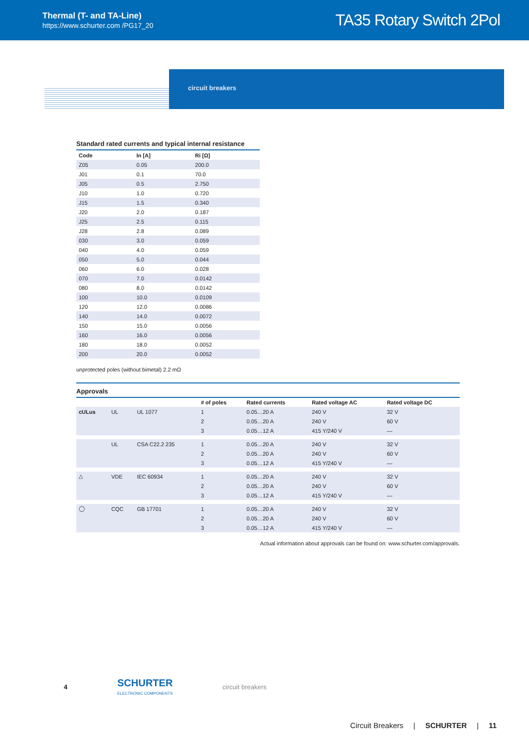Thermal (T- and TA-Line)
https://www.schurter.com /PG17_20
TA35 Rotary Switch 2Pol
circuit breakers
Standard rated currents and typical internal resistance
| Code | In [A] | Ri [Ω] |
| --- | --- | --- |
| Z05 | 0.05 | 200.0 |
| J01 | 0.1 | 70.0 |
| J05 | 0.5 | 2.750 |
| J10 | 1.0 | 0.720 |
| J15 | 1.5 | 0.340 |
| J20 | 2.0 | 0.187 |
| J25 | 2.5 | 0.115 |
| J28 | 2.8 | 0.089 |
| 030 | 3.0 | 0.059 |
| 040 | 4.0 | 0.059 |
| 050 | 5.0 | 0.044 |
| 060 | 6.0 | 0.028 |
| 070 | 7.0 | 0.0142 |
| 080 | 8.0 | 0.0142 |
| 100 | 10.0 | 0.0109 |
| 120 | 12.0 | 0.0086 |
| 140 | 14.0 | 0.0072 |
| 150 | 15.0 | 0.0056 |
| 160 | 16.0 | 0.0056 |
| 180 | 18.0 | 0.0052 |
| 200 | 20.0 | 0.0052 |
unprotected poles (without bimetal) 2.2 mΩ
Approvals
| | | | # of poles | Rated currents | Rated voltage AC | Rated voltage DC |
| --- | --- | --- | --- | --- | --- | --- |
| cULus | UL | UL 1077 | 1 | 0.05…20 A | 240 V | 32 V |
| | | | 2 | 0.05…20 A | 240 V | 60 V |
| | | | 3 | 0.05…12 A | 415 Y/240 V | — |
| | UL | CSA C22.2 235 | 1 | 0.05…20 A | 240 V | 32 V |
| | | | 2 | 0.05…20 A | 240 V | 60 V |
| | | | 3 | 0.05…12 A | 415 Y/240 V | — |
| △ | VDE | IEC 60934 | 1 | 0.05…20 A | 240 V | 32 V |
| | | | 2 | 0.05…20 A | 240 V | 60 V |
| | | | 3 | 0.05…12 A | 415 Y/240 V | — |
| ◯ | CQC | GB 17701 | 1 | 0.05…20 A | 240 V | 32 V |
| | | | 2 | 0.05…20 A | 240 V | 60 V |
| | | | 3 | 0.05…12 A | 415 Y/240 V | — |
Actual information about approvals can be found on: www.schurter.com/approvals.
4
SCHURTER
ELECTRONIC COMPONENTS
circuit breakers
Circuit Breakers | SCHURTER | 11